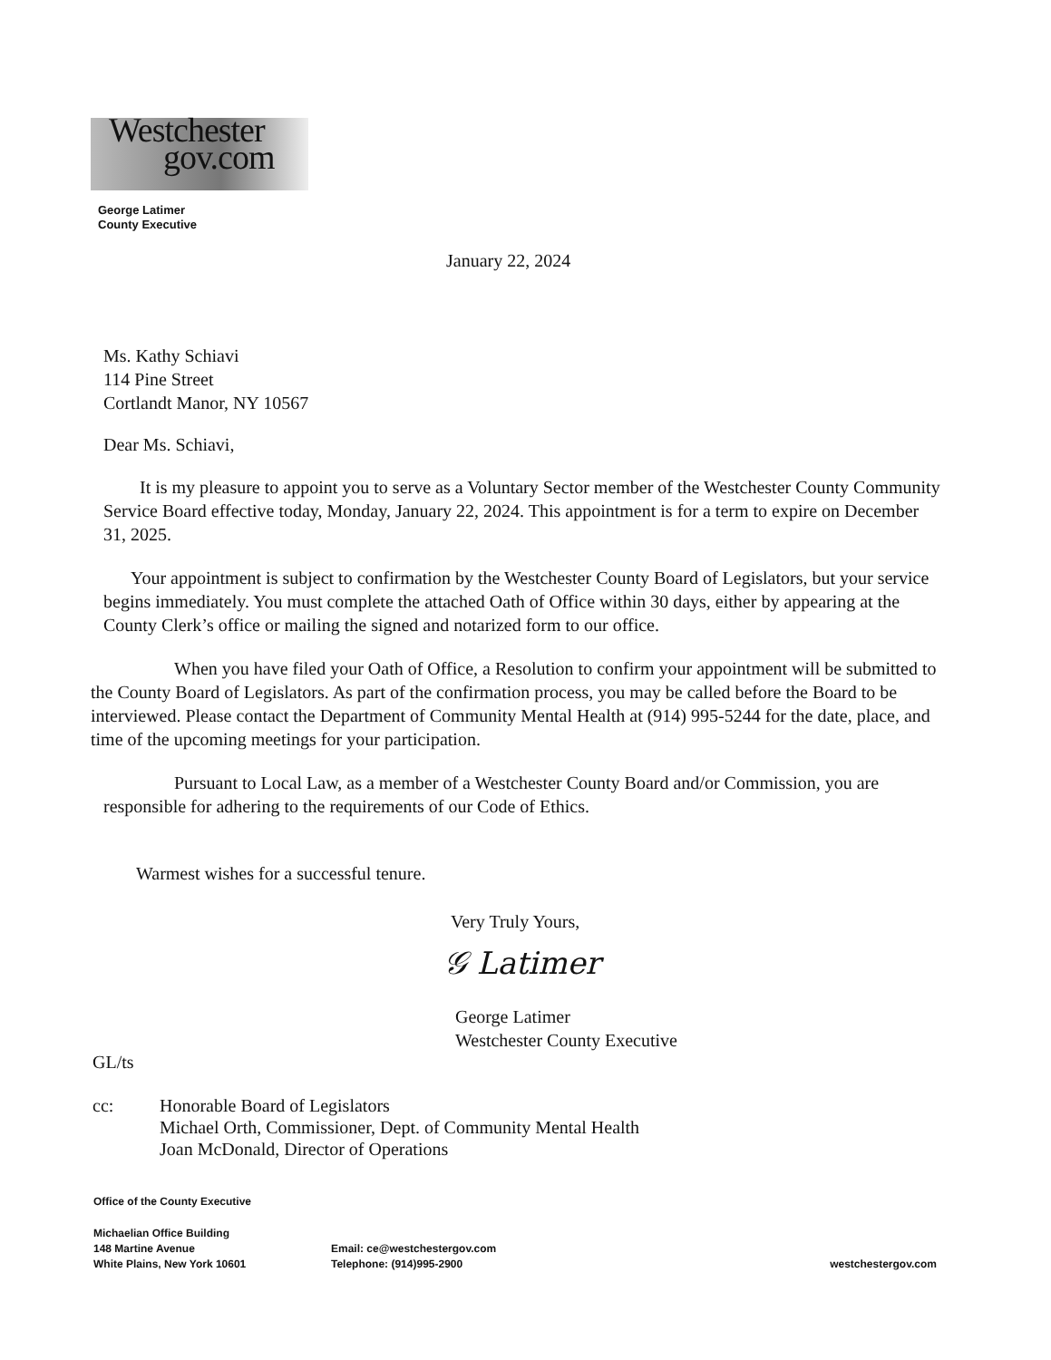Westchester
gov.com
George Latimer
County Executive
January 22, 2024
Ms. Kathy Schiavi
114 Pine Street
Cortlandt Manor, NY 10567
Dear Ms. Schiavi,
It is my pleasure to appoint you to serve as a Voluntary Sector member of the Westchester County Community Service Board effective today, Monday, January 22, 2024. This appointment is for a term to expire on December 31, 2025.
Your appointment is subject to confirmation by the Westchester County Board of Legislators, but your service begins immediately. You must complete the attached Oath of Office within 30 days, either by appearing at the County Clerk’s office or mailing the signed and notarized form to our office.
When you have filed your Oath of Office, a Resolution to confirm your appointment will be submitted to the County Board of Legislators. As part of the confirmation process, you may be called before the Board to be interviewed. Please contact the Department of Community Mental Health at (914) 995-5244 for the date, place, and time of the upcoming meetings for your participation.
Pursuant to Local Law, as a member of a Westchester County Board and/or Commission, you are responsible for adhering to the requirements of our Code of Ethics.
Warmest wishes for a successful tenure.
Very Truly Yours,
𝒢 Latimer
George Latimer
Westchester County Executive
GL/ts
cc: Honorable Board of Legislators
Michael Orth, Commissioner, Dept. of Community Mental Health
Joan McDonald, Director of Operations
Office of the County Executive
Michaelian Office Building
148 Martine Avenue
White Plains, New York 10601
Email: ce@westchestergov.com
Telephone: (914)995-2900
westchestergov.com